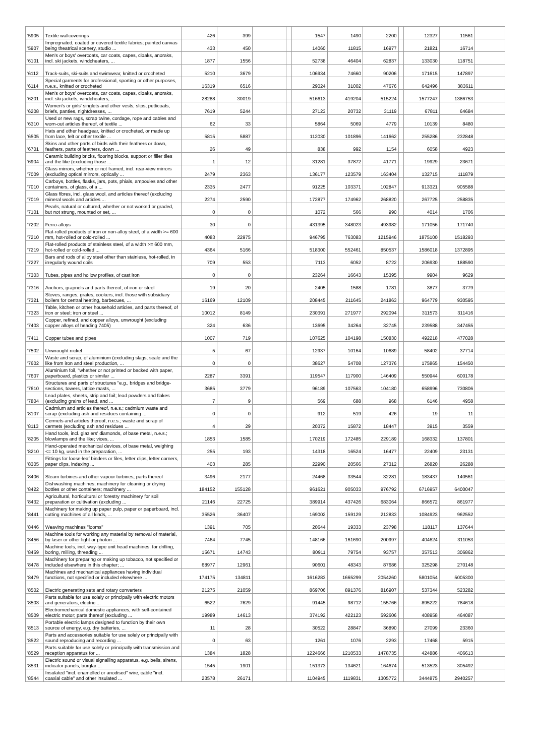| '5905 | Textile wallcoverings | 426 | 399 | | | 1547 | 1490 | 2200 | | 12327 | 11561 | |
| '5907 | Impregnated, coated or covered textile fabrics; painted canvas being theatrical scenery, studio ... | 433 | 450 | | | 14060 | 11815 | 16977 | | 21821 | 16714 | |
| '6101 | Men's or boys' overcoats, car coats, capes, cloaks, anoraks, incl. ski jackets, windcheaters, ... | 1877 | 1556 | | | 52738 | 46404 | 62837 | | 133030 | 118751 | |
| '6112 | Track-suits, ski-suits and swimwear, knitted or crocheted | 5210 | 3679 | | | 106934 | 74660 | 90206 | | 171615 | 147897 | |
| '6114 | Special garments for professional, sporting or other purposes, n.e.s., knitted or crocheted | 16319 | 6516 | | | 29024 | 31002 | 47676 | | 642496 | 383611 | |
| '6201 | Men's or boys' overcoats, car coats, capes, cloaks, anoraks, incl. ski jackets, windcheaters, ... | 28288 | 30019 | | | 516613 | 419204 | 515224 | | 1577247 | 1386753 | |
| '6208 | Women's or girls' singlets and other vests, slips, petticoats, briefs, panties, nightdresses, ... | 7619 | 5244 | | | 27123 | 20732 | 31119 | | 67811 | 64684 | |
| '6310 | Used or new rags, scrap twine, cordage, rope and cables and worn-out articles thereof, of textile ... | 62 | 33 | | | 5864 | 5069 | 4779 | | 10139 | 8480 | |
| '6505 | Hats and other headgear, knitted or crocheted, or made up from lace, felt or other textile ... | 5815 | 5887 | | | 112030 | 101896 | 141662 | | 255286 | 232848 | |
| '6701 | Skins and other parts of birds with their feathers or down, feathers, parts of feathers, down ... | 26 | 49 | | | 838 | 992 | 1154 | | 6058 | 4923 | |
| '6904 | Ceramic building bricks, flooring blocks, support or filler tiles and the like (excluding those ... | 1 | 12 | | | 31281 | 37872 | 41771 | | 19929 | 23671 | |
| '7009 | Glass mirrors, whether or not framed, incl. rear-view mirrors (excluding optical mirrors, optically ... | 2479 | 2363 | | | 136177 | 123579 | 163404 | | 132715 | 111879 | |
| '7010 | Carboys, bottles, flasks, jars, pots, phials, ampoules and other containers, of glass, of a ... | 2335 | 2477 | | | 91225 | 103371 | 102847 | | 913321 | 905588 | |
| '7019 | Glass fibres, incl. glass wool, and articles thereof (excluding mineral wools and articles ... | 2274 | 2590 | | | 172877 | 174962 | 268820 | | 267725 | 258835 | |
| '7101 | Pearls, natural or cultured, whether or not worked or graded, but not strung, mounted or set, ... | 0 | 0 | | | 1072 | 566 | 990 | | 4014 | 1706 | |
| '7202 | Ferro-alloys | 30 | 0 | | | 431395 | 348023 | 493982 | | 171056 | 171740 | |
| '7210 | Flat-rolled products of iron or non-alloy steel, of a width >= 600 mm, hot-rolled or cold-rolled ... | 4083 | 22975 | | | 946795 | 763083 | 1215946 | | 1875100 | 1518293 | |
| '7219 | Flat-rolled products of stainless steel, of a width >= 600 mm, hot-rolled or cold-rolled ... | 4364 | 5166 | | | 518300 | 552461 | 850537 | | 1586018 | 1372895 | |
| '7227 | Bars and rods of alloy steel other than stainless, hot-rolled, in irregularly wound coils | 709 | 553 | | | 7113 | 6052 | 8722 | | 206930 | 188590 | |
| '7303 | Tubes, pipes and hollow profiles, of cast iron | 0 | 0 | | | 23264 | 16643 | 15395 | | 9904 | 9629 | |
| '7316 | Anchors, grapnels and parts thereof, of iron or steel | 19 | 20 | | | 2405 | 1588 | 1781 | | 3877 | 3779 | |
| '7321 | Stoves, ranges, grates, cookers, incl. those with subsidiary boilers for central heating, barbecues, ... | 16169 | 12109 | | | 208445 | 211645 | 241863 | | 964779 | 930595 | |
| '7323 | Table, kitchen or other household articles, and parts thereof, of iron or steel; iron or steel ... | 10012 | 8149 | | | 230391 | 271977 | 292094 | | 311573 | 311416 | |
| '7403 | Copper, refined, and copper alloys, unwrought (excluding copper alloys of heading 7405) | 324 | 636 | | | 13695 | 34264 | 32745 | | 239588 | 347455 | |
| '7411 | Copper tubes and pipes | 1007 | 719 | | | 107625 | 104198 | 150830 | | 492218 | 477028 | |
| '7502 | Unwrought nickel | 5 | 67 | | | 12937 | 10164 | 10689 | | 58402 | 37714 | |
| '7602 | Waste and scrap, of aluminium (excluding slags, scale and the like from iron and steel production, ... | 0 | 0 | | | 38627 | 54708 | 127376 | | 175865 | 154450 | |
| '7607 | Aluminium foil, "whether or not printed or backed with paper, paperboard, plastics or similar ... | 2287 | 3391 | | | 119547 | 117900 | 146409 | | 550944 | 600178 | |
| '7610 | Structures and parts of structures "e.g., bridges and bridge-sections, towers, lattice masts, ... | 3685 | 3779 | | | 96189 | 107563 | 104180 | | 658996 | 730806 | |
| '7804 | Lead plates, sheets, strip and foil; lead powders and flakes (excluding grains of lead, and ... | 7 | 9 | | | 569 | 688 | 968 | | 6146 | 4958 | |
| '8107 | Cadmium and articles thereof, n.e.s.; cadmium waste and scrap (excluding ash and residues containing ... | 0 | 0 | | | 912 | 519 | 426 | | 19 | 11 | |
| '8113 | Cermets and articles thereof, n.e.s.; waste and scrap of cermets (excluding ash and residues ... | 4 | 29 | | | 20372 | 15872 | 18447 | | 3915 | 3559 | |
| '8205 | Hand tools, incl. glaziers' diamonds, of base metal, n.e.s.; blowlamps and the like; vices, ... | 1853 | 1585 | | | 170219 | 172485 | 229189 | | 168332 | 137801 | |
| '8210 | Hand-operated mechanical devices, of base metal, weighing <= 10 kg, used in the preparation, ... | 255 | 193 | | | 14318 | 16524 | 16477 | | 22409 | 23131 | |
| '8305 | Fittings for loose-leaf binders or files, letter clips, letter corners, paper clips, indexing ... | 403 | 285 | | | 22990 | 20566 | 27312 | | 26820 | 26288 | |
| '8406 | Steam turbines and other vapour turbines; parts thereof | 3496 | 2177 | | | 24468 | 33544 | 32281 | | 183437 | 140561 | |
| '8422 | Dishwashing machines; machinery for cleaning or drying bottles or other containers; machinery ... | 184152 | 155128 | | | 961621 | 905033 | 976792 | | 6716957 | 6400047 | |
| '8432 | Agricultural, horticultural or forestry machinery for soil preparation or cultivation (excluding ... | 21146 | 22725 | | | 389914 | 437426 | 683064 | | 866572 | 861977 | |
| '8441 | Machinery for making up paper pulp, paper or paperboard, incl. cutting machines of all kinds, ... | 35526 | 36407 | | | 169002 | 159129 | 212833 | | 1084923 | 962552 | |
| '8446 | Weaving machines "looms" | 1391 | 705 | | | 20644 | 19333 | 23798 | | 118117 | 137644 | |
| '8456 | Machine tools for working any material by removal of material, by laser or other light or photon ... | 7464 | 7745 | | | 148166 | 161690 | 200997 | | 404624 | 311053 | |
| '8459 | Machine tools, incl. way-type unit head machines, for drilling, boring, milling, threading ... | 15671 | 14743 | | | 80911 | 79754 | 93757 | | 357513 | 306862 | |
| '8478 | Machinery for preparing or making up tobacco, not specified or included elsewhere in this chapter; ... | 68977 | 12961 | | | 90601 | 48343 | 87686 | | 325298 | 270148 | |
| '8479 | Machines and mechanical appliances having individual functions, not specified or included elsewhere ... | 174175 | 134811 | | | 1616283 | 1665299 | 2054260 | | 5801054 | 5005300 | |
| '8502 | Electric generating sets and rotary converters | 21275 | 21059 | | | 869706 | 891376 | 816907 | | 537344 | 523282 | |
| '8503 | Parts suitable for use solely or principally with electric motors and generators, electric ... | 6522 | 7629 | | | 91445 | 98712 | 155766 | | 895222 | 784618 | |
| '8509 | Electromechanical domestic appliances, with self-contained electric motor; parts thereof (excluding ... | 19989 | 14613 | | | 374192 | 422123 | 592606 | | 408958 | 464087 | |
| '8513 | Portable electric lamps designed to function by their own source of energy, e.g. dry batteries, ... | 11 | 28 | | | 30522 | 28847 | 36890 | | 27099 | 23360 | |
| '8522 | Parts and accessories suitable for use solely or principally with sound reproducing and recording ... | 0 | 63 | | | 1261 | 1076 | 2293 | | 17468 | 5915 | |
| '8529 | Parts suitable for use solely or principally with transmission and reception apparatus for ... | 1384 | 1828 | | | 1224666 | 1210533 | 1478735 | | 424886 | 406613 | |
| '8531 | Electric sound or visual signalling apparatus, e.g. bells, sirens, indicator panels, burglar ... | 1545 | 1901 | | | 151373 | 134621 | 164674 | | 513523 | 305492 | |
| '8544 | Insulated "incl. enamelled or anodised" wire, cable "incl. coaxial cable" and other insulated ... | 23578 | 26171 | | | 1104945 | 1119831 | 1305772 | | 3444875 | 2940257 | |